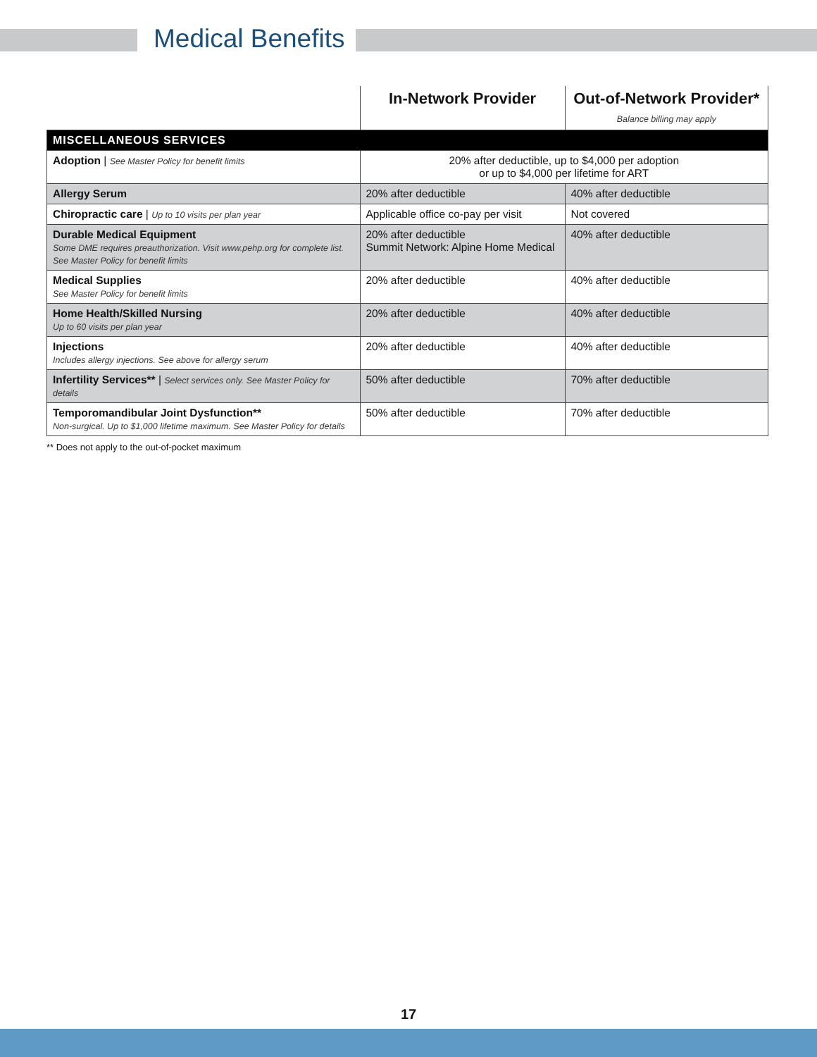Medical Benefits
| | In-Network Provider | Out-of-Network Provider* Balance billing may apply |
| --- | --- | --- |
| MISCELLANEOUS SERVICES | | |
| Adoption / See Master Policy for benefit limits | 20% after deductible, up to $4,000 per adoption or up to $4,000 per lifetime for ART | |
| Allergy Serum | 20% after deductible | 40% after deductible |
| Chiropractic care / Up to 10 visits per plan year | Applicable office co-pay per visit | Not covered |
| Durable Medical Equipment Some DME requires preauthorization. Visit www.pehp.org for complete list. See Master Policy for benefit limits | 20% after deductible Summit Network: Alpine Home Medical | 40% after deductible |
| Medical Supplies See Master Policy for benefit limits | 20% after deductible | 40% after deductible |
| Home Health/Skilled Nursing Up to 60 visits per plan year | 20% after deductible | 40% after deductible |
| Injections Includes allergy injections. See above for allergy serum | 20% after deductible | 40% after deductible |
| Infertility Services** / Select services only. See Master Policy for details | 50% after deductible | 70% after deductible |
| Temporomandibular Joint Dysfunction** Non-surgical. Up to $1,000 lifetime maximum. See Master Policy for details | 50% after deductible | 70% after deductible |
** Does not apply to the out-of-pocket maximum
17